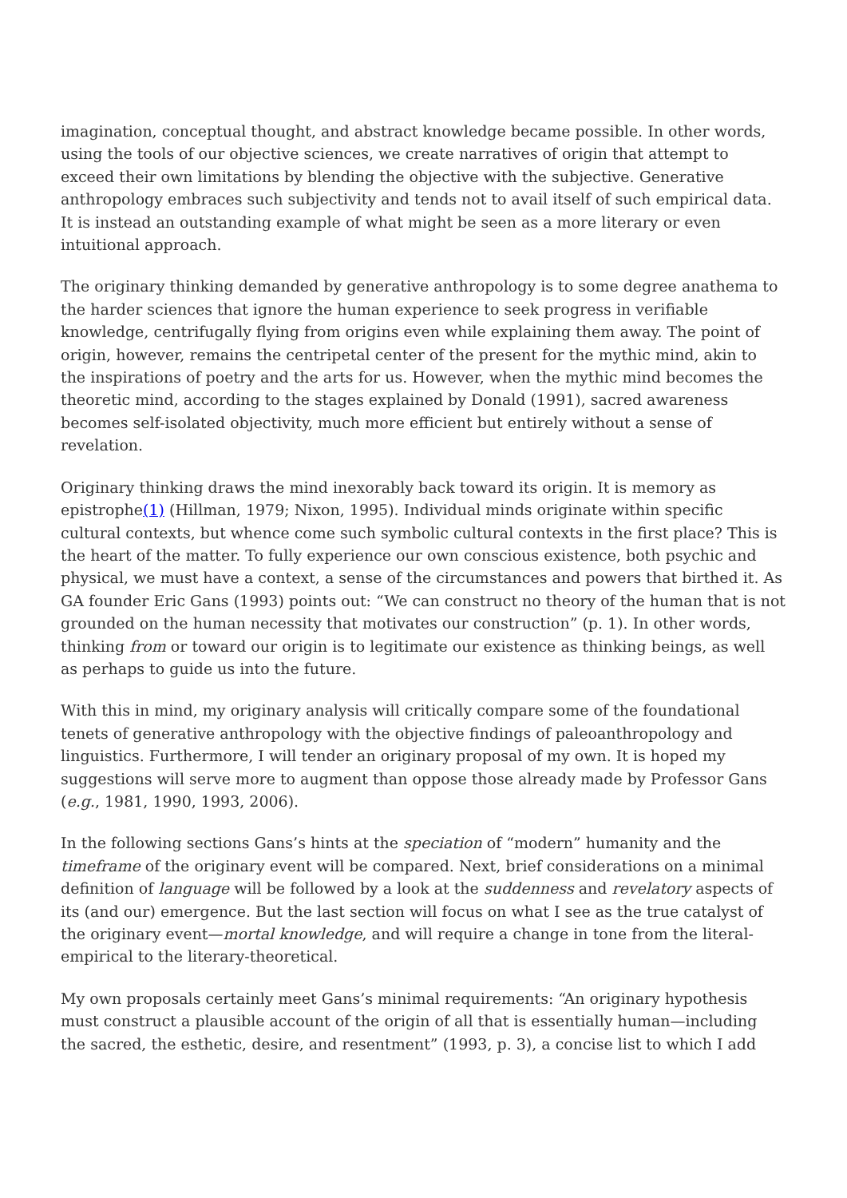imagination, conceptual thought, and abstract knowledge became possible. In other words, using the tools of our objective sciences, we create narratives of origin that attempt to exceed their own limitations by blending the objective with the subjective. Generative anthropology embraces such subjectivity and tends not to avail itself of such empirical data. It is instead an outstanding example of what might be seen as a more literary or even intuitional approach.
The originary thinking demanded by generative anthropology is to some degree anathema to the harder sciences that ignore the human experience to seek progress in verifiable knowledge, centrifugally flying from origins even while explaining them away. The point of origin, however, remains the centripetal center of the present for the mythic mind, akin to the inspirations of poetry and the arts for us. However, when the mythic mind becomes the theoretic mind, according to the stages explained by Donald (1991), sacred awareness becomes self-isolated objectivity, much more efficient but entirely without a sense of revelation.
Originary thinking draws the mind inexorably back toward its origin. It is memory as epistrophe(1) (Hillman, 1979; Nixon, 1995). Individual minds originate within specific cultural contexts, but whence come such symbolic cultural contexts in the first place? This is the heart of the matter. To fully experience our own conscious existence, both psychic and physical, we must have a context, a sense of the circumstances and powers that birthed it. As GA founder Eric Gans (1993) points out: “We can construct no theory of the human that is not grounded on the human necessity that motivates our construction” (p. 1). In other words, thinking from or toward our origin is to legitimate our existence as thinking beings, as well as perhaps to guide us into the future.
With this in mind, my originary analysis will critically compare some of the foundational tenets of generative anthropology with the objective findings of paleoanthropology and linguistics. Furthermore, I will tender an originary proposal of my own. It is hoped my suggestions will serve more to augment than oppose those already made by Professor Gans (e.g., 1981, 1990, 1993, 2006).
In the following sections Gans’s hints at the speciation of “modern” humanity and the timeframe of the originary event will be compared. Next, brief considerations on a minimal definition of language will be followed by a look at the suddenness and revelatory aspects of its (and our) emergence. But the last section will focus on what I see as the true catalyst of the originary event—mortal knowledge, and will require a change in tone from the literal-empirical to the literary-theoretical.
My own proposals certainly meet Gans’s minimal requirements: “An originary hypothesis must construct a plausible account of the origin of all that is essentially human—including the sacred, the esthetic, desire, and resentment” (1993, p. 3), a concise list to which I add